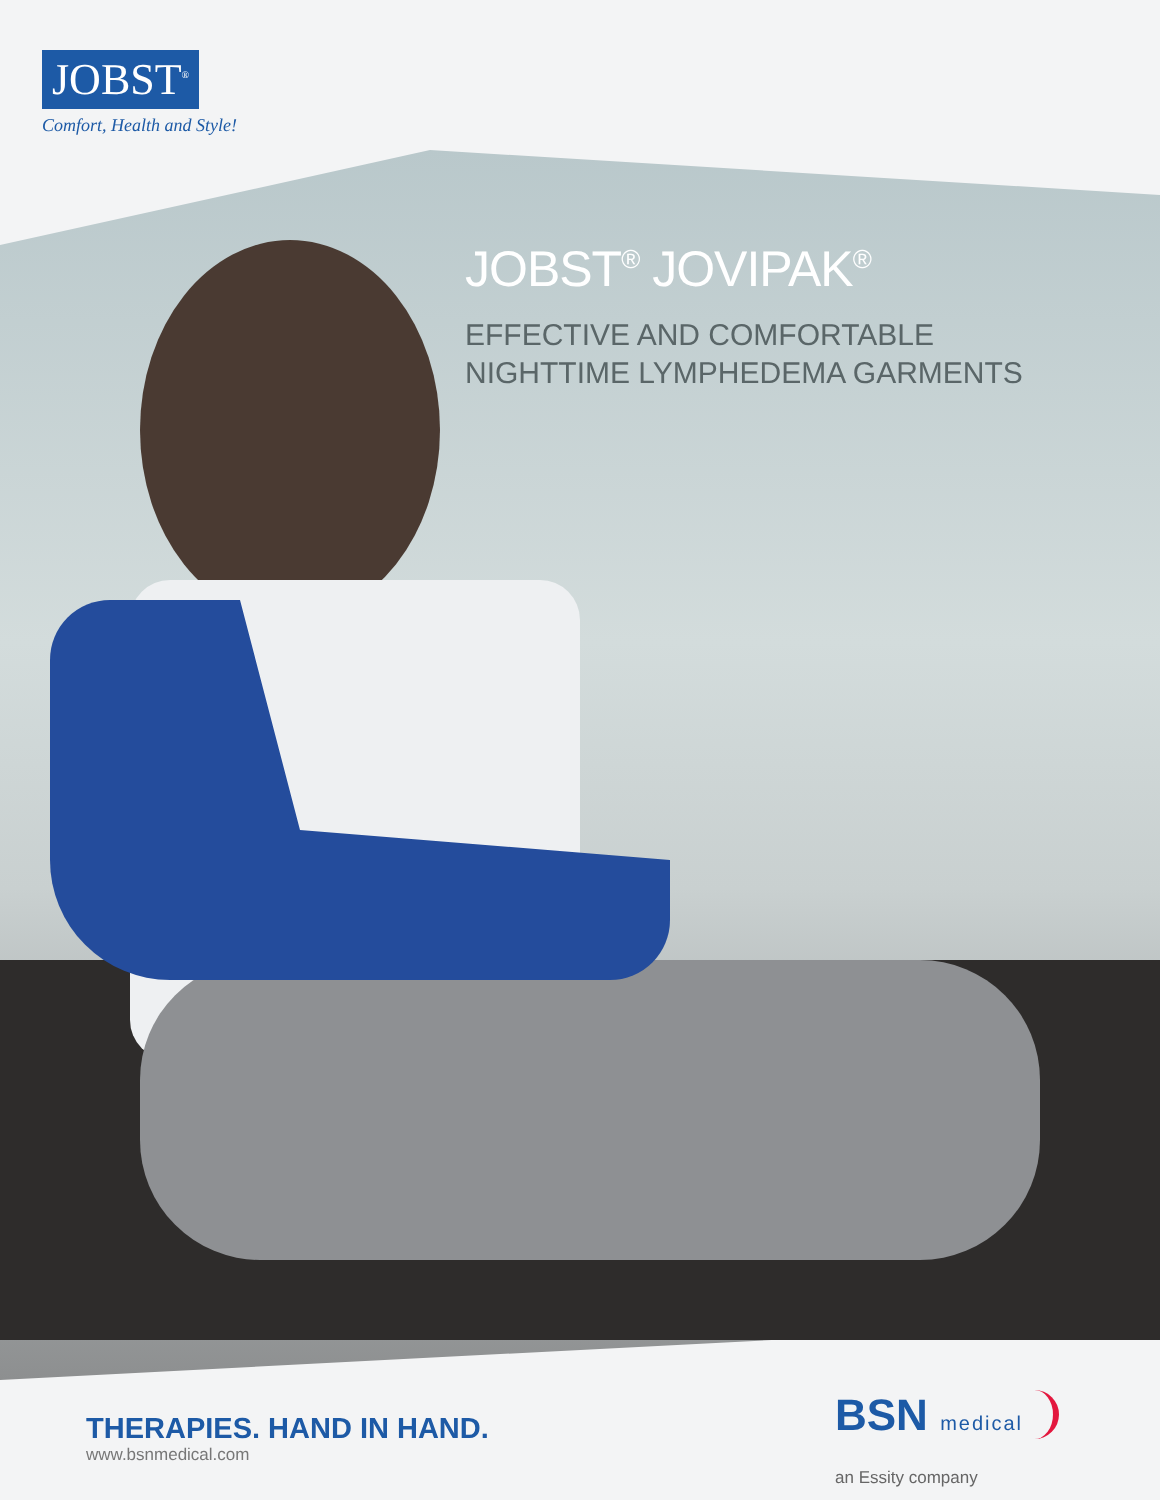JOBST<sup>®</sup>
Comfort, Health and Style!
JOBST<sup>®</sup> JOVIPAK<sup>®</sup>
EFFECTIVE AND COMFORTABLE
NIGHTTIME LYMPHEDEMA GARMENTS
THERAPIES. HAND IN HAND.
www.bsnmedical.com
BSN medical
an Essity company